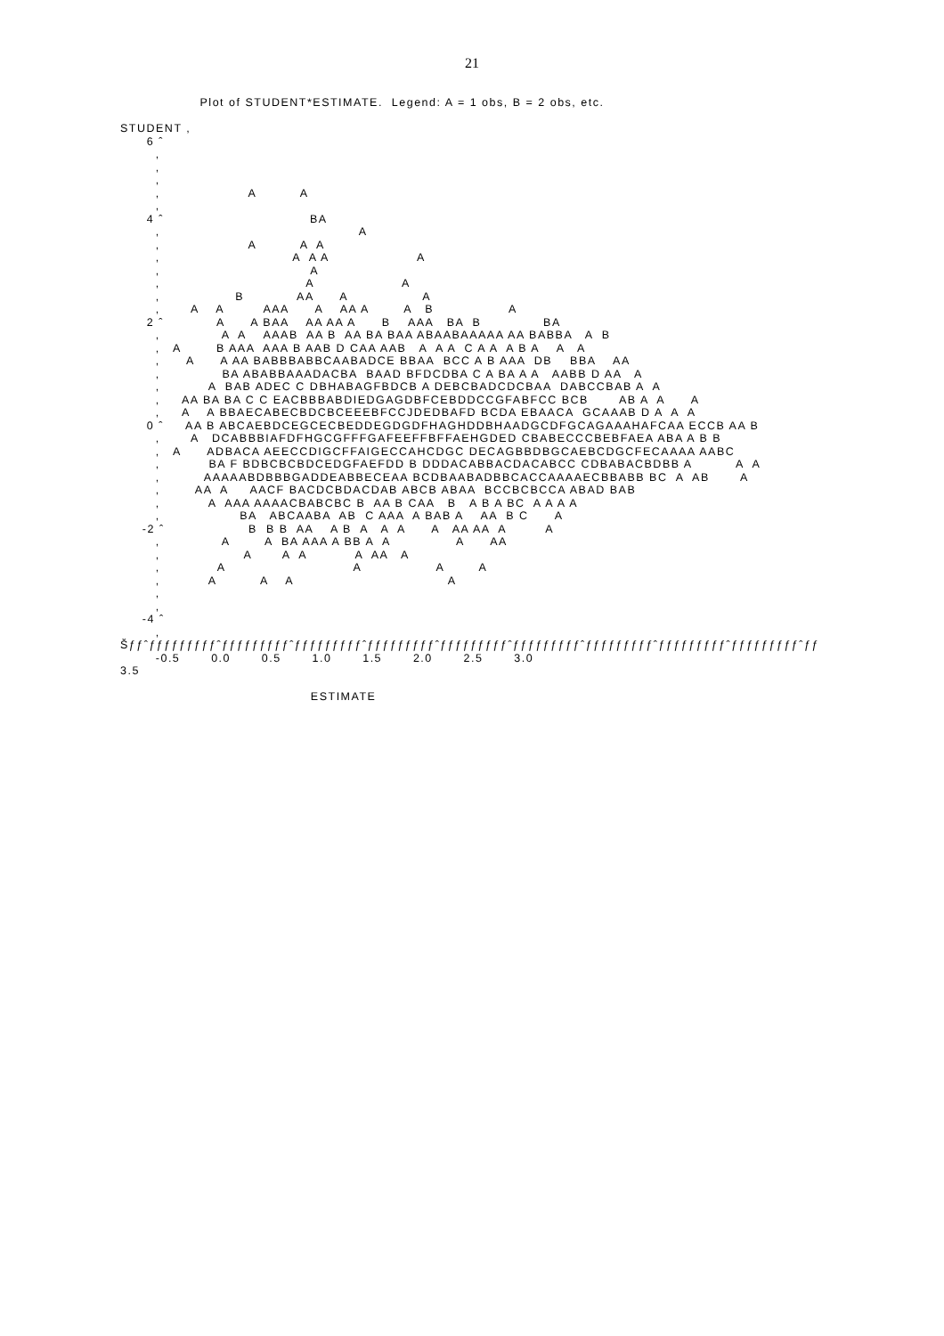21
                  Plot of STUDENT*ESTIMATE.  Legend: A = 1 obs, B = 2 obs, etc.

STUDENT ,
      6 ˆ
        ,
        ,
        ,
        ,                    A          A
        ,
      4 ˆ                                 BA
        ,                                             A
        ,                    A          A  A
        ,                              A  A A                    A
        ,                                  A
        ,                                 A                    A
        ,                 B            AA      A                 A
        ,       A    A         AAA      A    AA A        A   B                 A
      2 ˆ            A      A BAA    AA AA A      B    AAA   BA  B              BA
        ,              A  A    AAAB  AA B  AA BA BAA ABAABAAAAA AA BABBA   A  B
        ,   A        B AAA  AAA B AAB D CAA AAB   A  A A  C A A  A B A    A   A
        ,      A      A AA BABBBABBCAABADCE BBAA  BCC A B AAA  DB    BBA    AA
        ,              BA ABABBAAADACBA  BAAD BFDCDBA C A BA A A   AABB D AA   A
        ,           A  BAB ADEC C DBHABAGFBDCB A DEBCBADCDCBAA  DABCCBAB A  A
        ,     AA BA BA C C EACBBBABDIEDGAGDBFCEBDDCCGFABFCC BCB       AB A  A      A
        ,     A    A BBAECABECBDCBCEEEBFCCJDEDBAFD BCDA EBAACA  GCAAAB D A  A  A
      0 ˆ     AA B ABCAEBDCEGCECBEDDEGDGDFHAGHDDBHAADGCDFGCAGAAAHAFCAA ECCB AA B
        ,       A   DCABBBIAFDFHGCGFFFGAFEEFFBFFAEHGDED CBABECCCBEBFAEA ABA A B B
        ,   A      ADBACA AEECCDIGCFFAIGECCAHCDGC DECAGBBDBGCAEBCDGCFECAAAA AABC
        ,           BA F BDBCBCBDCEDGFAEFDD B DDDACABBACDACABCC CDBABACBDBB A          A  A
        ,          AAAAABDBBBGADDEABBECEAA BCDBAABADBBCACCAAAAECBBABB BC  A  AB       A
        ,        AA  A     AACF BACDCBDACDAB ABCB ABAA  BCCBCBCCA ABAD BAB
        ,           A  AAA AAAACBABCBC B  AA B CAA   B   A B A BC  A A A A
        ,                  BA   ABCAABA  AB  C AAA  A BAB A    AA  B C      A
     -2 ˆ                   B  B B  AA    A B  A   A  A      A   AA AA  A         A
        ,              A        A  BA AAA A BB A  A               A      AA
        ,                   A       A  A           A  AA   A
        ,             A                             A                 A        A
        ,           A          A    A                                   A
        ,
        ,
     -4 ˆ
        ,
Šƒƒˆƒƒƒƒƒƒƒƒƒˆƒƒƒƒƒƒƒƒƒˆƒƒƒƒƒƒƒƒƒˆƒƒƒƒƒƒƒƒƒˆƒƒƒƒƒƒƒƒƒˆƒƒƒƒƒƒƒƒƒˆƒƒƒƒƒƒƒƒƒˆƒƒƒƒƒƒƒƒƒˆƒƒƒƒƒƒƒƒƒˆƒƒ
        -0.5       0.0       0.5       1.0       1.5       2.0       2.5       3.0
3.5

                                           ESTIMATE